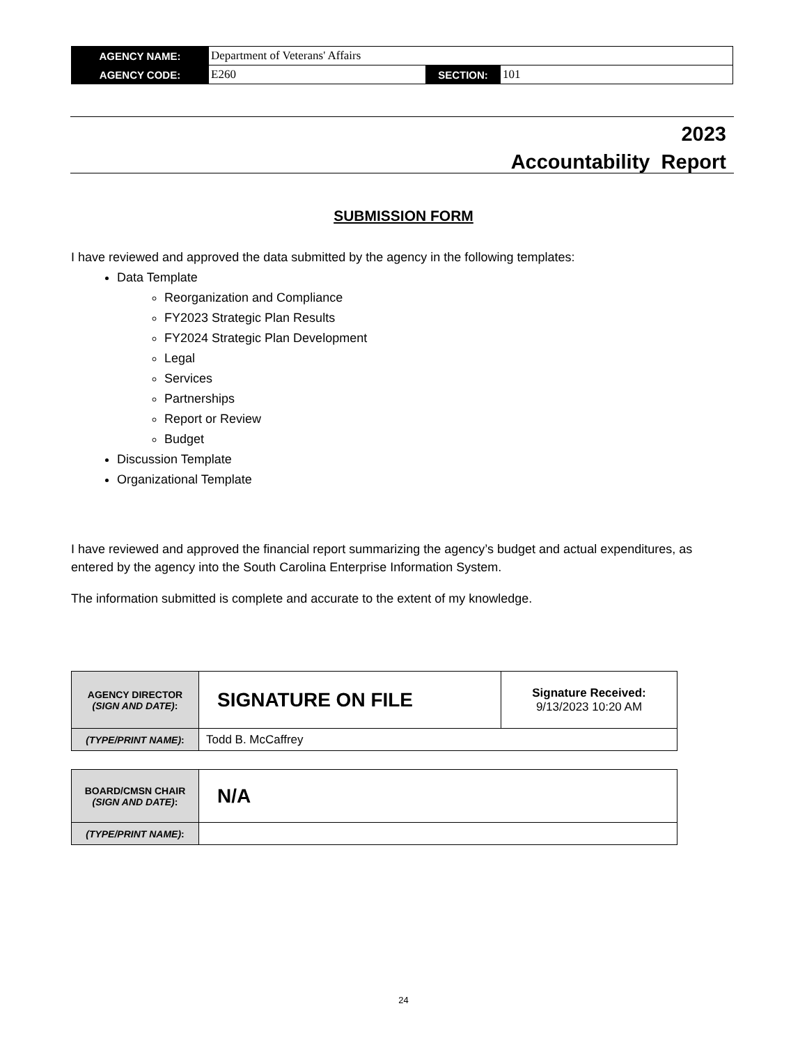| AGENCY NAME: | Department of Veterans' Affairs | | |
| AGENCY CODE: | E260 | SECTION: | 101 |
2023
Accountability Report
SUBMISSION FORM
I have reviewed and approved the data submitted by the agency in the following templates:
Data Template
Reorganization and Compliance
FY2023 Strategic Plan Results
FY2024 Strategic Plan Development
Legal
Services
Partnerships
Report or Review
Budget
Discussion Template
Organizational Template
I have reviewed and approved the financial report summarizing the agency’s budget and actual expenditures, as entered by the agency into the South Carolina Enterprise Information System.
The information submitted is complete and accurate to the extent of my knowledge.
| AGENCY DIRECTOR (SIGN AND DATE) : | SIGNATURE ON FILE | Signature Received: 9/13/2023 10:20 AM |
| (TYPE/PRINT NAME) : | Todd B. McCaffrey | |
| BOARD/CMSN CHAIR (SIGN AND DATE) : | N/A |
| (TYPE/PRINT NAME) : | |
24